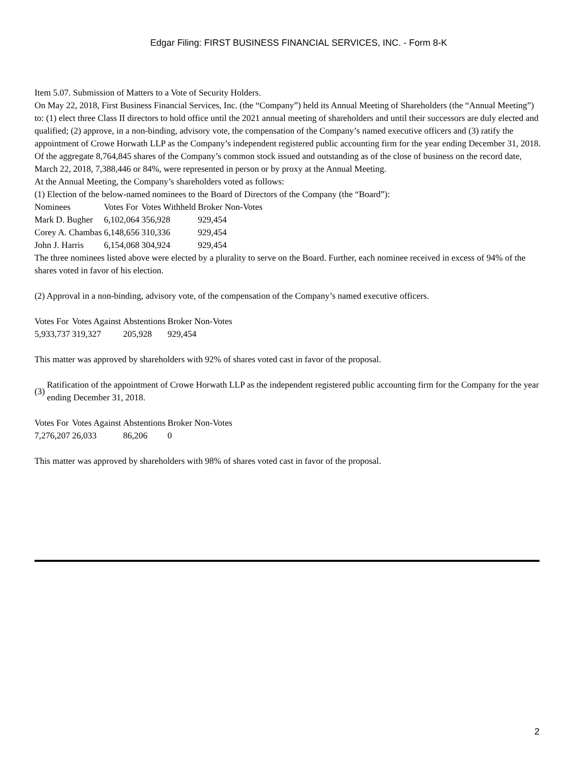Edgar Filing: FIRST BUSINESS FINANCIAL SERVICES, INC. - Form 8-K
Item 5.07. Submission of Matters to a Vote of Security Holders.
On May 22, 2018, First Business Financial Services, Inc. (the “Company”) held its Annual Meeting of Shareholders (the “Annual Meeting”) to: (1) elect three Class II directors to hold office until the 2021 annual meeting of shareholders and until their successors are duly elected and qualified; (2) approve, in a non-binding, advisory vote, the compensation of the Company’s named executive officers and (3) ratify the appointment of Crowe Horwath LLP as the Company’s independent registered public accounting firm for the year ending December 31, 2018.
Of the aggregate 8,764,845 shares of the Company’s common stock issued and outstanding as of the close of business on the record date, March 22, 2018, 7,388,446 or 84%, were represented in person or by proxy at the Annual Meeting.
At the Annual Meeting, the Company’s shareholders voted as follows:
(1) Election of the below-named nominees to the Board of Directors of the Company (the “Board”):
| Nominees | Votes For | Votes Withheld | Broker Non-Votes |
| Mark D. Bugher | 6,102,064 | 356,928 | 929,454 |
| Corey A. Chambas | 6,148,656 | 310,336 | 929,454 |
| John J. Harris | 6,154,068 | 304,924 | 929,454 |
The three nominees listed above were elected by a plurality to serve on the Board. Further, each nominee received in excess of 94% of the shares voted in favor of his election.
(2) Approval in a non-binding, advisory vote, of the compensation of the Company’s named executive officers.
| Votes For | Votes Against | Abstentions | Broker Non-Votes |
| 5,933,737 | 319,327 | 205,928 | 929,454 |
This matter was approved by shareholders with 92% of shares voted cast in favor of the proposal.
| (3) | Ratification of the appointment of Crowe Horwath LLP as the independent registered public accounting firm for the Company for the year ending December 31, 2018. |
| Votes For | Votes Against | Abstentions | Broker Non-Votes |
| 7,276,207 | 26,033 | 86,206 | 0 |
This matter was approved by shareholders with 98% of shares voted cast in favor of the proposal.
2